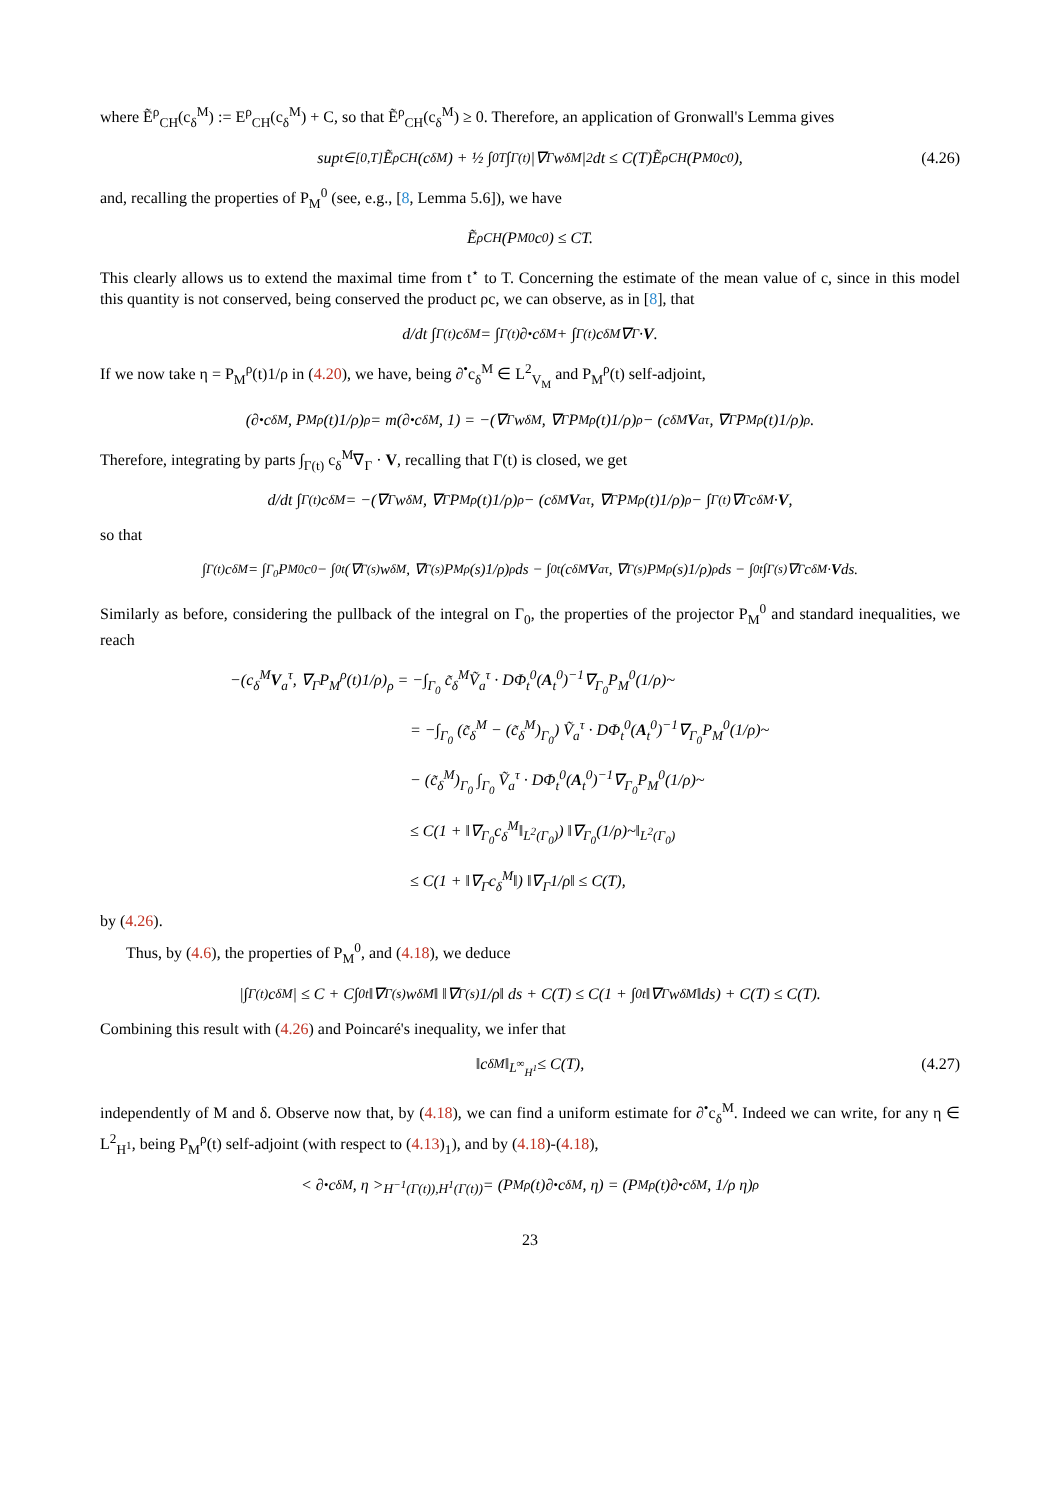where Ẽ<sup>ρ</sup><sub>CH</sub>(c<sub>δ</sub><sup>M</sup>) := E<sup>ρ</sup><sub>CH</sub>(c<sub>δ</sub><sup>M</sup>) + C, so that Ẽ<sup>ρ</sup><sub>CH</sub>(c<sub>δ</sub><sup>M</sup>) ≥ 0. Therefore, an application of Gronwall's Lemma gives
sup<sub>t∈[0,T]</sub> Ẽ<sup>ρ</sup><sub>CH</sub>(c<sub>δ</sub><sup>M</sup>) + ½ ∫<sub>0</sub><sup>T</sup> ∫<sub>Γ(t)</sub> |∇<sub>Γ</sub>w<sub>δ</sub><sup>M</sup>|<sup>2</sup>dt ≤ C(T)Ẽ<sup>ρ</sup><sub>CH</sub>(P<sub>M</sub><sup>0</sup>c<sub>0</sub>), (4.26)
and, recalling the properties of P<sub>M</sub><sup>0</sup> (see, e.g., [8, Lemma 5.6]), we have
Ẽ<sup>ρ</sup><sub>CH</sub>(P<sub>M</sub><sup>0</sup>c<sub>0</sub>) ≤ CT.
This clearly allows us to extend the maximal time from t<sup>⋆</sup> to T. Concerning the estimate of the mean value of c, since in this model this quantity is not conserved, being conserved the product ρc, we can observe, as in [8], that
d/dt ∫<sub>Γ(t)</sub> c<sub>δ</sub><sup>M</sup> = ∫<sub>Γ(t)</sub> ∂<sup>•</sup>c<sub>δ</sub><sup>M</sup> + ∫<sub>Γ(t)</sub> c<sub>δ</sub><sup>M</sup>∇<sub>Γ</sub> · V.
If we now take η = P<sub>M</sub><sup>ρ</sup>(t)1/ρ in (4.20), we have, being ∂<sup>•</sup>c<sub>δ</sub><sup>M</sup> ∈ L<sup>2</sup><sub>V<sub>M</sub></sub> and P<sub>M</sub><sup>ρ</sup>(t) self-adjoint,
(∂<sup>•</sup>c<sub>δ</sub><sup>M</sup>, P<sub>M</sub><sup>ρ</sup>(t)1/ρ)<sub>ρ</sub> = m(∂<sup>•</sup>c<sub>δ</sub><sup>M</sup>, 1) = −(∇<sub>Γ</sub>w<sub>δ</sub><sup>M</sup>, ∇<sub>Γ</sub>P<sub>M</sub><sup>ρ</sup>(t)1/ρ)<sub>ρ</sub> − (c<sub>δ</sub><sup>M</sup> V<sub>a</sub><sup>τ</sup>, ∇<sub>Γ</sub>P<sub>M</sub><sup>ρ</sup>(t)1/ρ)<sub>ρ</sub>.
Therefore, integrating by parts ∫<sub>Γ(t)</sub> c<sub>δ</sub><sup>M</sup>∇<sub>Γ</sub> · V, recalling that Γ(t) is closed, we get
d/dt ∫<sub>Γ(t)</sub> c<sub>δ</sub><sup>M</sup> = −(∇<sub>Γ</sub>w<sub>δ</sub><sup>M</sup>, ∇<sub>Γ</sub>P<sub>M</sub><sup>ρ</sup>(t)1/ρ)<sub>ρ</sub> − (c<sub>δ</sub><sup>M</sup> V<sub>a</sub><sup>τ</sup>, ∇<sub>Γ</sub>P<sub>M</sub><sup>ρ</sup>(t)1/ρ)<sub>ρ</sub> − ∫<sub>Γ(t)</sub> ∇<sub>Γ</sub>c<sub>δ</sub><sup>M</sup> · V,
so that
∫<sub>Γ(t)</sub> c<sub>δ</sub><sup>M</sup> = ∫<sub>Γ<sub>0</sub></sub> P<sub>M</sub><sup>0</sup>c<sub>0</sub> − ∫<sub>0</sub><sup>t</sup>(∇<sub>Γ(s)</sub>w<sub>δ</sub><sup>M</sup>, ∇<sub>Γ(s)</sub>P<sub>M</sub><sup>ρ</sup>(s)1/ρ)<sub>ρ</sub>ds − ∫<sub>0</sub><sup>t</sup>(c<sub>δ</sub><sup>M</sup> V<sub>a</sub><sup>τ</sup>, ∇<sub>Γ(s)</sub>P<sub>M</sub><sup>ρ</sup>(s)1/ρ)<sub>ρ</sub>ds − ∫<sub>0</sub><sup>t</sup>∫<sub>Γ(s)</sub> ∇<sub>Γ</sub>c<sub>δ</sub><sup>M</sup> · V ds.
Similarly as before, considering the pullback of the integral on Γ<sub>0</sub>, the properties of the projector P<sub>M</sub><sup>0</sup> and standard inequalities, we reach
−(c<sub>δ</sub><sup>M</sup>V<sub>a</sub><sup>τ</sup>, ∇<sub>Γ</sub>P<sub>M</sub><sup>ρ</sup>(t)1/ρ)<sub>ρ</sub> = −∫<sub>Γ<sub>0</sub></sub> c̃<sub>δ</sub><sup>M</sup>Ṽ<sub>a</sub><sup>τ</sup> · DΦ<sub>t</sub><sup>0</sup>(A<sub>t</sub><sup>0</sup>)<sup>−1</sup>∇<sub>Γ<sub>0</sub></sub>P<sub>M</sub><sup>0</sup>(1/ρ)~
= −∫<sub>Γ<sub>0</sub></sub> (c̃<sub>δ</sub><sup>M</sup> − (c̃<sub>δ</sub><sup>M</sup>)<sub>Γ<sub>0</sub></sub>) Ṽ<sub>a</sub><sup>τ</sup> · DΦ<sub>t</sub><sup>0</sup>(A<sub>t</sub><sup>0</sup>)<sup>−1</sup>∇<sub>Γ<sub>0</sub></sub>P<sub>M</sub><sup>0</sup>(1/ρ)~
− (c̃<sub>δ</sub><sup>M</sup>)<sub>Γ<sub>0</sub></sub> ∫<sub>Γ<sub>0</sub></sub> Ṽ<sub>a</sub><sup>τ</sup> · DΦ<sub>t</sub><sup>0</sup>(A<sub>t</sub><sup>0</sup>)<sup>−1</sup>∇<sub>Γ<sub>0</sub></sub>P<sub>M</sub><sup>0</sup>(1/ρ)~
≤ C(1 + ‖∇<sub>Γ<sub>0</sub></sub>c<sub>δ</sub><sup>M</sup>‖<sub>L<sup>2</sup>(Γ<sub>0</sub>)</sub>) ‖∇<sub>Γ<sub>0</sub></sub>(1/ρ)~‖<sub>L<sup>2</sup>(Γ<sub>0</sub>)</sub>
≤ C(1 + ‖∇<sub>Γ</sub>c<sub>δ</sub><sup>M</sup>‖) ‖∇<sub>Γ</sub>1/ρ‖ ≤ C(T),
by (4.26).
Thus, by (4.6), the properties of P<sub>M</sub><sup>0</sup>, and (4.18), we deduce
|∫<sub>Γ(t)</sub> c<sub>δ</sub><sup>M</sup>| ≤ C + C∫<sub>0</sub><sup>t</sup> ‖∇<sub>Γ(s)</sub>w<sub>δ</sub><sup>M</sup>‖ ‖∇<sub>Γ(s)</sub>1/ρ‖ ds + C(T) ≤ C(1 + ∫<sub>0</sub><sup>t</sup> ‖∇<sub>Γ</sub>w<sub>δ</sub><sup>M</sup>‖ds) + C(T) ≤ C(T).
Combining this result with (4.26) and Poincaré's inequality, we infer that
‖c<sub>δ</sub><sup>M</sup>‖<sub>L<sup>∞</sup><sub>H<sup>1</sup></sub></sub> ≤ C(T), (4.27)
independently of M and δ. Observe now that, by (4.18), we can find a uniform estimate for ∂<sup>•</sup>c<sub>δ</sub><sup>M</sup>. Indeed we can write, for any η ∈ L<sup>2</sup><sub>H<sup>1</sup></sub>, being P<sub>M</sub><sup>ρ</sup>(t) self-adjoint (with respect to (4.13)<sub>1</sub>), and by (4.18)-(4.18),
< ∂<sup>•</sup>c<sub>δ</sub><sup>M</sup>, η ><sub>H<sup>−1</sup>(Γ(t)),H<sup>1</sup>(Γ(t))</sub> = (P<sub>M</sub><sup>ρ</sup>(t)∂<sup>•</sup>c<sub>δ</sub><sup>M</sup>, η) = (P<sub>M</sub><sup>ρ</sup>(t)∂<sup>•</sup>c<sub>δ</sub><sup>M</sup>, 1/ρ η)<sub>ρ</sub>
23